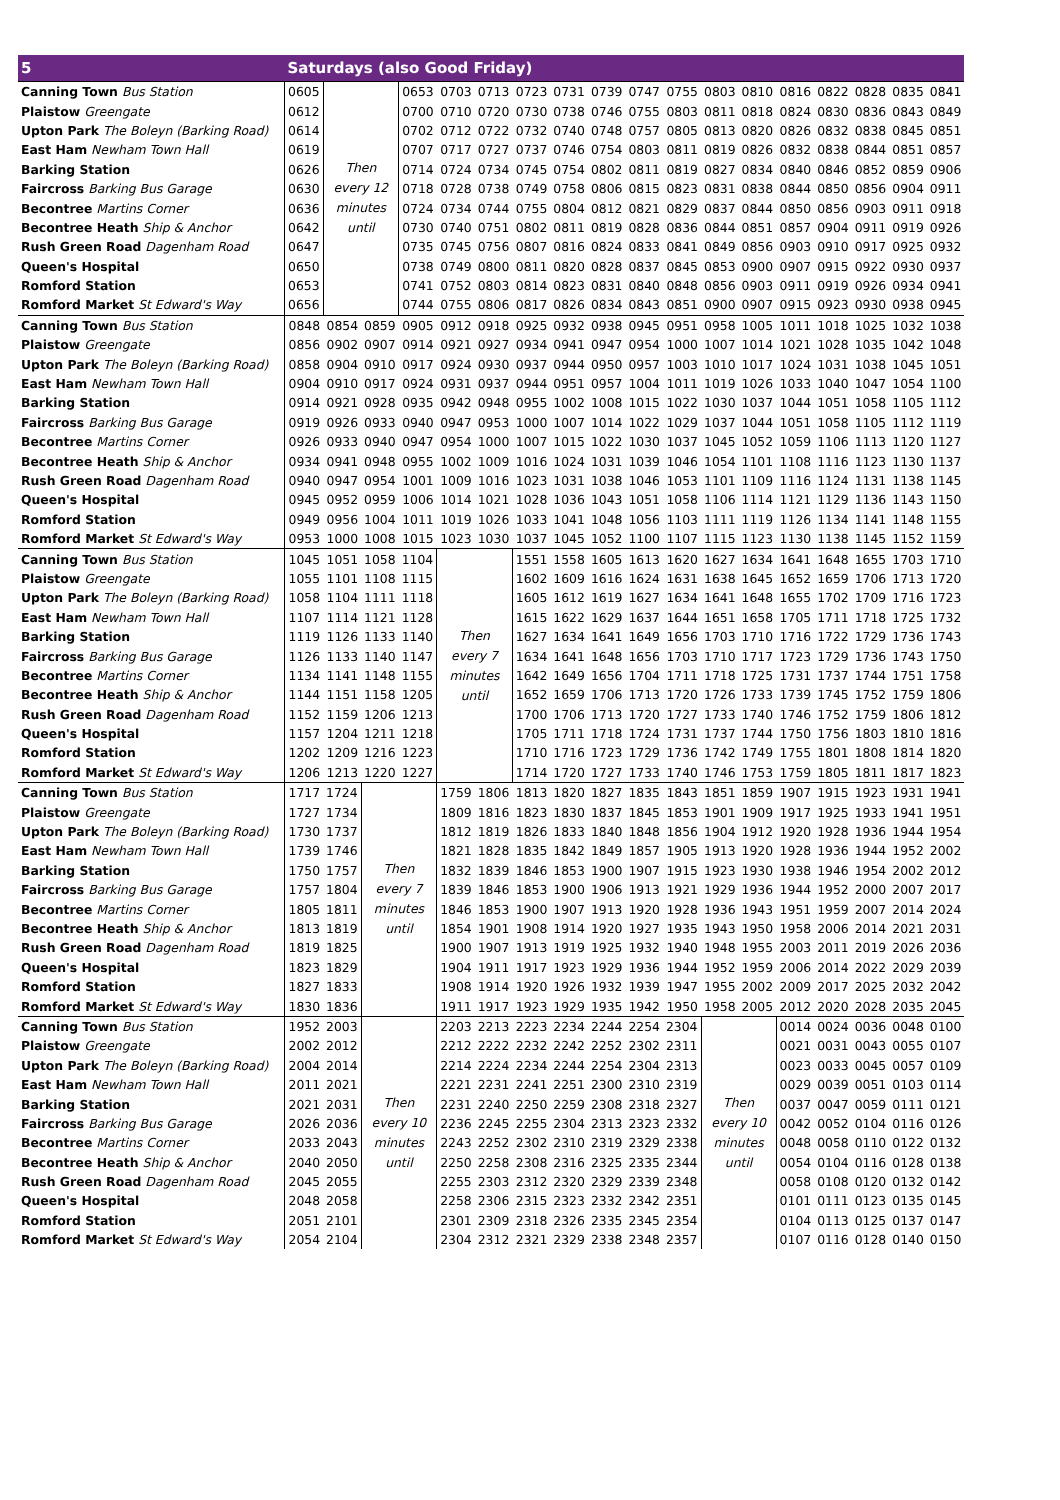| 5 | Saturdays (also Good Friday) | | | | | | | | | | | | | | | | | |
| --- | --- | --- | --- | --- | --- | --- | --- | --- | --- | --- | --- | --- | --- | --- | --- | --- | --- | --- |
| Canning Town Bus Station | 0605 | Then every 12 minutes until | | 0653 | 0703 | 0713 | 0723 | 0731 | 0739 | 0747 | 0755 | 0803 | 0810 | 0816 | 0822 | 0828 | 0835 | 0841 |
| Plaistow Greengate | 0612 | | | 0700 | 0710 | 0720 | 0730 | 0738 | 0746 | 0755 | 0803 | 0811 | 0818 | 0824 | 0830 | 0836 | 0843 | 0849 |
| Upton Park The Boleyn (Barking Road) | 0614 | | | 0702 | 0712 | 0722 | 0732 | 0740 | 0748 | 0757 | 0805 | 0813 | 0820 | 0826 | 0832 | 0838 | 0845 | 0851 |
| East Ham Newham Town Hall | 0619 | | | 0707 | 0717 | 0727 | 0737 | 0746 | 0754 | 0803 | 0811 | 0819 | 0826 | 0832 | 0838 | 0844 | 0851 | 0857 |
| Barking Station | 0626 | | | 0714 | 0724 | 0734 | 0745 | 0754 | 0802 | 0811 | 0819 | 0827 | 0834 | 0840 | 0846 | 0852 | 0859 | 0906 |
| Faircross Barking Bus Garage | 0630 | | | 0718 | 0728 | 0738 | 0749 | 0758 | 0806 | 0815 | 0823 | 0831 | 0838 | 0844 | 0850 | 0856 | 0904 | 0911 |
| Becontree Martins Corner | 0636 | | | 0724 | 0734 | 0744 | 0755 | 0804 | 0812 | 0821 | 0829 | 0837 | 0844 | 0850 | 0856 | 0903 | 0911 | 0918 |
| Becontree Heath Ship & Anchor | 0642 | | | 0730 | 0740 | 0751 | 0802 | 0811 | 0819 | 0828 | 0836 | 0844 | 0851 | 0857 | 0904 | 0911 | 0919 | 0926 |
| Rush Green Road Dagenham Road | 0647 | | | 0735 | 0745 | 0756 | 0807 | 0816 | 0824 | 0833 | 0841 | 0849 | 0856 | 0903 | 0910 | 0917 | 0925 | 0932 |
| Queen's Hospital | 0650 | | | 0738 | 0749 | 0800 | 0811 | 0820 | 0828 | 0837 | 0845 | 0853 | 0900 | 0907 | 0915 | 0922 | 0930 | 0937 |
| Romford Station | 0653 | | | 0741 | 0752 | 0803 | 0814 | 0823 | 0831 | 0840 | 0848 | 0856 | 0903 | 0911 | 0919 | 0926 | 0934 | 0941 |
| Romford Market St Edward's Way | 0656 | | | 0744 | 0755 | 0806 | 0817 | 0826 | 0834 | 0843 | 0851 | 0900 | 0907 | 0915 | 0923 | 0930 | 0938 | 0945 |
| Canning Town Bus Station | 0848 | 0854 | 0859 | 0905 | 0912 | 0918 | 0925 | 0932 | 0938 | 0945 | 0951 | 0958 | 1005 | 1011 | 1018 | 1025 | 1032 | 1038 |
| Plaistow Greengate | 0856 | 0902 | 0907 | 0914 | 0921 | 0927 | 0934 | 0941 | 0947 | 0954 | 1000 | 1007 | 1014 | 1021 | 1028 | 1035 | 1042 | 1048 |
| Upton Park The Boleyn (Barking Road) | 0858 | 0904 | 0910 | 0917 | 0924 | 0930 | 0937 | 0944 | 0950 | 0957 | 1003 | 1010 | 1017 | 1024 | 1031 | 1038 | 1045 | 1051 |
| East Ham Newham Town Hall | 0904 | 0910 | 0917 | 0924 | 0931 | 0937 | 0944 | 0951 | 0957 | 1004 | 1011 | 1019 | 1026 | 1033 | 1040 | 1047 | 1054 | 1100 |
| Barking Station | 0914 | 0921 | 0928 | 0935 | 0942 | 0948 | 0955 | 1002 | 1008 | 1015 | 1022 | 1030 | 1037 | 1044 | 1051 | 1058 | 1105 | 1112 |
| Faircross Barking Bus Garage | 0919 | 0926 | 0933 | 0940 | 0947 | 0953 | 1000 | 1007 | 1014 | 1022 | 1029 | 1037 | 1044 | 1051 | 1058 | 1105 | 1112 | 1119 |
| Becontree Martins Corner | 0926 | 0933 | 0940 | 0947 | 0954 | 1000 | 1007 | 1015 | 1022 | 1030 | 1037 | 1045 | 1052 | 1059 | 1106 | 1113 | 1120 | 1127 |
| Becontree Heath Ship & Anchor | 0934 | 0941 | 0948 | 0955 | 1002 | 1009 | 1016 | 1024 | 1031 | 1039 | 1046 | 1054 | 1101 | 1108 | 1116 | 1123 | 1130 | 1137 |
| Rush Green Road Dagenham Road | 0940 | 0947 | 0954 | 1001 | 1009 | 1016 | 1023 | 1031 | 1038 | 1046 | 1053 | 1101 | 1109 | 1116 | 1124 | 1131 | 1138 | 1145 |
| Queen's Hospital | 0945 | 0952 | 0959 | 1006 | 1014 | 1021 | 1028 | 1036 | 1043 | 1051 | 1058 | 1106 | 1114 | 1121 | 1129 | 1136 | 1143 | 1150 |
| Romford Station | 0949 | 0956 | 1004 | 1011 | 1019 | 1026 | 1033 | 1041 | 1048 | 1056 | 1103 | 1111 | 1119 | 1126 | 1134 | 1141 | 1148 | 1155 |
| Romford Market St Edward's Way | 0953 | 1000 | 1008 | 1015 | 1023 | 1030 | 1037 | 1045 | 1052 | 1100 | 1107 | 1115 | 1123 | 1130 | 1138 | 1145 | 1152 | 1159 |
| Canning Town Bus Station | 1045 | 1051 | 1058 | 1104 | Then every 7 minutes until | | 1551 | 1558 | 1605 | 1613 | 1620 | 1627 | 1634 | 1641 | 1648 | 1655 | 1703 | 1710 |
| Plaistow Greengate | 1055 | 1101 | 1108 | 1115 | | | 1602 | 1609 | 1616 | 1624 | 1631 | 1638 | 1645 | 1652 | 1659 | 1706 | 1713 | 1720 |
| Upton Park The Boleyn (Barking Road) | 1058 | 1104 | 1111 | 1118 | | | 1605 | 1612 | 1619 | 1627 | 1634 | 1641 | 1648 | 1655 | 1702 | 1709 | 1716 | 1723 |
| East Ham Newham Town Hall | 1107 | 1114 | 1121 | 1128 | | | 1615 | 1622 | 1629 | 1637 | 1644 | 1651 | 1658 | 1705 | 1711 | 1718 | 1725 | 1732 |
| Barking Station | 1119 | 1126 | 1133 | 1140 | | | 1627 | 1634 | 1641 | 1649 | 1656 | 1703 | 1710 | 1716 | 1722 | 1729 | 1736 | 1743 |
| Faircross Barking Bus Garage | 1126 | 1133 | 1140 | 1147 | | | 1634 | 1641 | 1648 | 1656 | 1703 | 1710 | 1717 | 1723 | 1729 | 1736 | 1743 | 1750 |
| Becontree Martins Corner | 1134 | 1141 | 1148 | 1155 | | | 1642 | 1649 | 1656 | 1704 | 1711 | 1718 | 1725 | 1731 | 1737 | 1744 | 1751 | 1758 |
| Becontree Heath Ship & Anchor | 1144 | 1151 | 1158 | 1205 | | | 1652 | 1659 | 1706 | 1713 | 1720 | 1726 | 1733 | 1739 | 1745 | 1752 | 1759 | 1806 |
| Rush Green Road Dagenham Road | 1152 | 1159 | 1206 | 1213 | | | 1700 | 1706 | 1713 | 1720 | 1727 | 1733 | 1740 | 1746 | 1752 | 1759 | 1806 | 1812 |
| Queen's Hospital | 1157 | 1204 | 1211 | 1218 | | | 1705 | 1711 | 1718 | 1724 | 1731 | 1737 | 1744 | 1750 | 1756 | 1803 | 1810 | 1816 |
| Romford Station | 1202 | 1209 | 1216 | 1223 | | | 1710 | 1716 | 1723 | 1729 | 1736 | 1742 | 1749 | 1755 | 1801 | 1808 | 1814 | 1820 |
| Romford Market St Edward's Way | 1206 | 1213 | 1220 | 1227 | | | 1714 | 1720 | 1727 | 1733 | 1740 | 1746 | 1753 | 1759 | 1805 | 1811 | 1817 | 1823 |
| Canning Town Bus Station | 1717 | 1724 | Then every 7 minutes until | | 1759 | 1806 | 1813 | 1820 | 1827 | 1835 | 1843 | 1851 | 1859 | 1907 | 1915 | 1923 | 1931 | 1941 |
| Plaistow Greengate | 1727 | 1734 | | | 1809 | 1816 | 1823 | 1830 | 1837 | 1845 | 1853 | 1901 | 1909 | 1917 | 1925 | 1933 | 1941 | 1951 |
| Upton Park The Boleyn (Barking Road) | 1730 | 1737 | | | 1812 | 1819 | 1826 | 1833 | 1840 | 1848 | 1856 | 1904 | 1912 | 1920 | 1928 | 1936 | 1944 | 1954 |
| East Ham Newham Town Hall | 1739 | 1746 | | | 1821 | 1828 | 1835 | 1842 | 1849 | 1857 | 1905 | 1913 | 1920 | 1928 | 1936 | 1944 | 1952 | 2002 |
| Barking Station | 1750 | 1757 | | | 1832 | 1839 | 1846 | 1853 | 1900 | 1907 | 1915 | 1923 | 1930 | 1938 | 1946 | 1954 | 2002 | 2012 |
| Faircross Barking Bus Garage | 1757 | 1804 | | | 1839 | 1846 | 1853 | 1900 | 1906 | 1913 | 1921 | 1929 | 1936 | 1944 | 1952 | 2000 | 2007 | 2017 |
| Becontree Martins Corner | 1805 | 1811 | | | 1846 | 1853 | 1900 | 1907 | 1913 | 1920 | 1928 | 1936 | 1943 | 1951 | 1959 | 2007 | 2014 | 2024 |
| Becontree Heath Ship & Anchor | 1813 | 1819 | | | 1854 | 1901 | 1908 | 1914 | 1920 | 1927 | 1935 | 1943 | 1950 | 1958 | 2006 | 2014 | 2021 | 2031 |
| Rush Green Road Dagenham Road | 1819 | 1825 | | | 1900 | 1907 | 1913 | 1919 | 1925 | 1932 | 1940 | 1948 | 1955 | 2003 | 2011 | 2019 | 2026 | 2036 |
| Queen's Hospital | 1823 | 1829 | | | 1904 | 1911 | 1917 | 1923 | 1929 | 1936 | 1944 | 1952 | 1959 | 2006 | 2014 | 2022 | 2029 | 2039 |
| Romford Station | 1827 | 1833 | | | 1908 | 1914 | 1920 | 1926 | 1932 | 1939 | 1947 | 1955 | 2002 | 2009 | 2017 | 2025 | 2032 | 2042 |
| Romford Market St Edward's Way | 1830 | 1836 | | | 1911 | 1917 | 1923 | 1929 | 1935 | 1942 | 1950 | 1958 | 2005 | 2012 | 2020 | 2028 | 2035 | 2045 |
| Canning Town Bus Station | 1952 | 2003 | Then every 10 minutes until | | 2203 | 2213 | 2223 | 2234 | 2244 | 2254 | 2304 | Then every 10 minutes until | | 0014 | 0024 | 0036 | 0048 | 0100 |
| Plaistow Greengate | 2002 | 2012 | | | 2212 | 2222 | 2232 | 2242 | 2252 | 2302 | 2311 | | | 0021 | 0031 | 0043 | 0055 | 0107 |
| Upton Park The Boleyn (Barking Road) | 2004 | 2014 | | | 2214 | 2224 | 2234 | 2244 | 2254 | 2304 | 2313 | | | 0023 | 0033 | 0045 | 0057 | 0109 |
| East Ham Newham Town Hall | 2011 | 2021 | | | 2221 | 2231 | 2241 | 2251 | 2300 | 2310 | 2319 | | | 0029 | 0039 | 0051 | 0103 | 0114 |
| Barking Station | 2021 | 2031 | | | 2231 | 2240 | 2250 | 2259 | 2308 | 2318 | 2327 | | | 0037 | 0047 | 0059 | 0111 | 0121 |
| Faircross Barking Bus Garage | 2026 | 2036 | | | 2236 | 2245 | 2255 | 2304 | 2313 | 2323 | 2332 | | | 0042 | 0052 | 0104 | 0116 | 0126 |
| Becontree Martins Corner | 2033 | 2043 | | | 2243 | 2252 | 2302 | 2310 | 2319 | 2329 | 2338 | | | 0048 | 0058 | 0110 | 0122 | 0132 |
| Becontree Heath Ship & Anchor | 2040 | 2050 | | | 2250 | 2258 | 2308 | 2316 | 2325 | 2335 | 2344 | | | 0054 | 0104 | 0116 | 0128 | 0138 |
| Rush Green Road Dagenham Road | 2045 | 2055 | | | 2255 | 2303 | 2312 | 2320 | 2329 | 2339 | 2348 | | | 0058 | 0108 | 0120 | 0132 | 0142 |
| Queen's Hospital | 2048 | 2058 | | | 2258 | 2306 | 2315 | 2323 | 2332 | 2342 | 2351 | | | 0101 | 0111 | 0123 | 0135 | 0145 |
| Romford Station | 2051 | 2101 | | | 2301 | 2309 | 2318 | 2326 | 2335 | 2345 | 2354 | | | 0104 | 0113 | 0125 | 0137 | 0147 |
| Romford Market St Edward's Way | 2054 | 2104 | | | 2304 | 2312 | 2321 | 2329 | 2338 | 2348 | 2357 | | | 0107 | 0116 | 0128 | 0140 | 0150 |